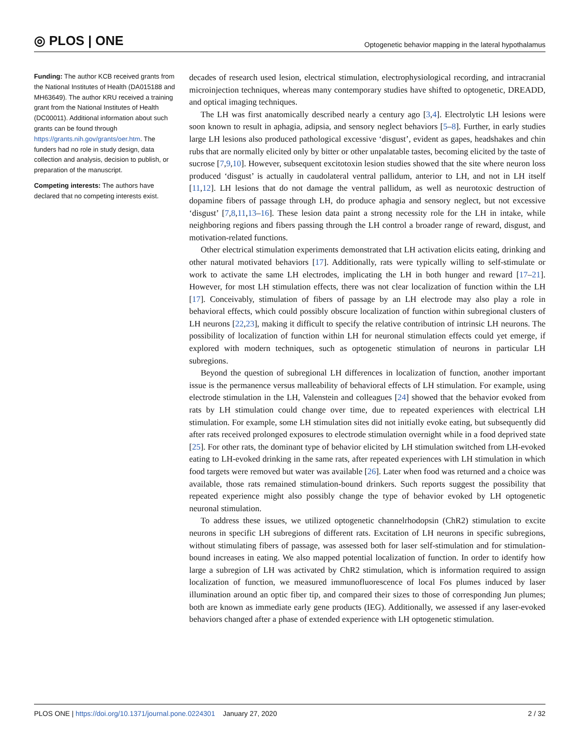◎ PLOS | ONE Optogenetic behavior mapping in the lateral hypothalamus
Funding: The author KCB received grants from the National Institutes of Health (DA015188 and MH63649). The author KRU received a training grant from the National Institutes of Health (DC00011). Additional information about such grants can be found through https://grants.nih.gov/grants/oer.htm. The funders had no role in study design, data collection and analysis, decision to publish, or preparation of the manuscript.
Competing interests: The authors have declared that no competing interests exist.
decades of research used lesion, electrical stimulation, electrophysiological recording, and intracranial microinjection techniques, whereas many contemporary studies have shifted to optogenetic, DREADD, and optical imaging techniques.
The LH was first anatomically described nearly a century ago [3,4]. Electrolytic LH lesions were soon known to result in aphagia, adipsia, and sensory neglect behaviors [5–8]. Further, in early studies large LH lesions also produced pathological excessive ‘disgust’, evident as gapes, headshakes and chin rubs that are normally elicited only by bitter or other unpalatable tastes, becoming elicited by the taste of sucrose [7,9,10]. However, subsequent excitotoxin lesion studies showed that the site where neuron loss produced ‘disgust’ is actually in caudolateral ventral pallidum, anterior to LH, and not in LH itself [11,12]. LH lesions that do not damage the ventral pallidum, as well as neurotoxic destruction of dopamine fibers of passage through LH, do produce aphagia and sensory neglect, but not excessive ‘disgust’ [7,8,11,13–16]. These lesion data paint a strong necessity role for the LH in intake, while neighboring regions and fibers passing through the LH control a broader range of reward, disgust, and motivation-related functions.
Other electrical stimulation experiments demonstrated that LH activation elicits eating, drinking and other natural motivated behaviors [17]. Additionally, rats were typically willing to self-stimulate or work to activate the same LH electrodes, implicating the LH in both hunger and reward [17–21]. However, for most LH stimulation effects, there was not clear localization of function within the LH [17]. Conceivably, stimulation of fibers of passage by an LH electrode may also play a role in behavioral effects, which could possibly obscure localization of function within subregional clusters of LH neurons [22,23], making it difficult to specify the relative contribution of intrinsic LH neurons. The possibility of localization of function within LH for neuronal stimulation effects could yet emerge, if explored with modern techniques, such as optogenetic stimulation of neurons in particular LH subregions.
Beyond the question of subregional LH differences in localization of function, another important issue is the permanence versus malleability of behavioral effects of LH stimulation. For example, using electrode stimulation in the LH, Valenstein and colleagues [24] showed that the behavior evoked from rats by LH stimulation could change over time, due to repeated experiences with electrical LH stimulation. For example, some LH stimulation sites did not initially evoke eating, but subsequently did after rats received prolonged exposures to electrode stimulation overnight while in a food deprived state [25]. For other rats, the dominant type of behavior elicited by LH stimulation switched from LH-evoked eating to LH-evoked drinking in the same rats, after repeated experiences with LH stimulation in which food targets were removed but water was available [26]. Later when food was returned and a choice was available, those rats remained stimulation-bound drinkers. Such reports suggest the possibility that repeated experience might also possibly change the type of behavior evoked by LH optogenetic neuronal stimulation.
To address these issues, we utilized optogenetic channelrhodopsin (ChR2) stimulation to excite neurons in specific LH subregions of different rats. Excitation of LH neurons in specific subregions, without stimulating fibers of passage, was assessed both for laser self-stimulation and for stimulation-bound increases in eating. We also mapped potential localization of function. In order to identify how large a subregion of LH was activated by ChR2 stimulation, which is information required to assign localization of function, we measured immunofluorescence of local Fos plumes induced by laser illumination around an optic fiber tip, and compared their sizes to those of corresponding Jun plumes; both are known as immediate early gene products (IEG). Additionally, we assessed if any laser-evoked behaviors changed after a phase of extended experience with LH optogenetic stimulation.
PLOS ONE | https://doi.org/10.1371/journal.pone.0224301 January 27, 2020 2 / 32